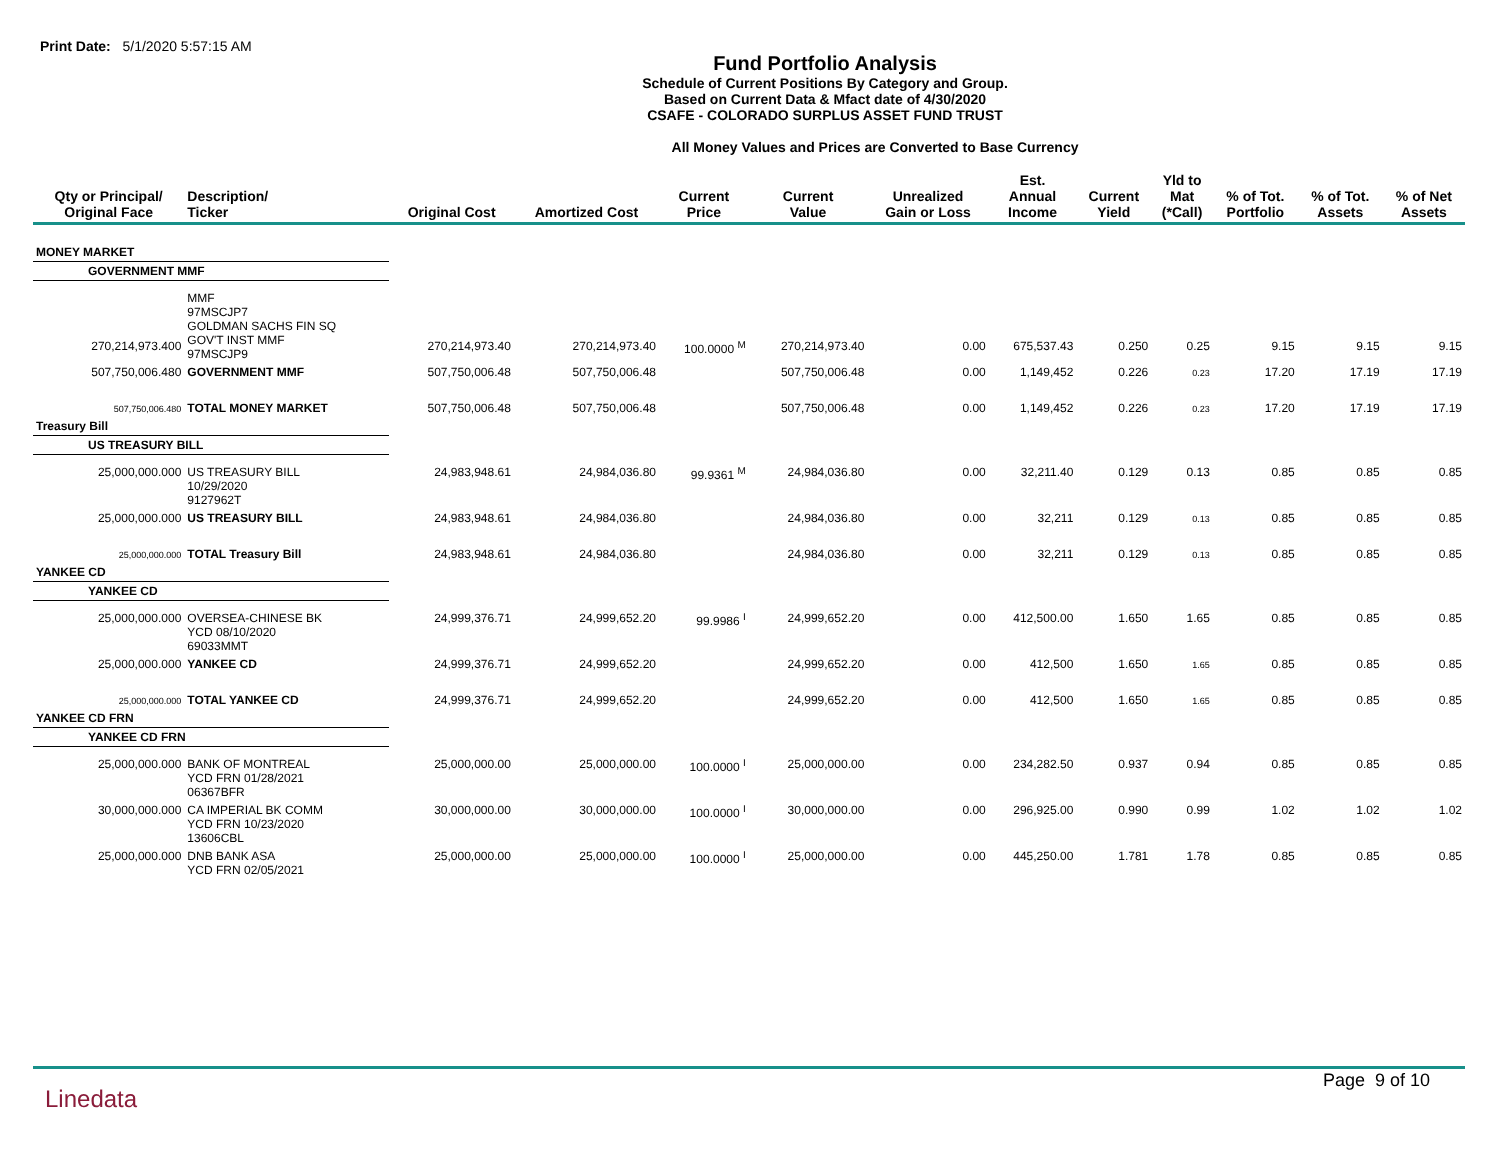Print Date: 5/1/2020 5:57:15 AM
Fund Portfolio Analysis
Schedule of Current Positions By Category and Group.
Based on Current Data & Mfact date of 4/30/2020
CSAFE - COLORADO SURPLUS ASSET FUND TRUST
All Money Values and Prices are Converted to Base Currency
| Qty or Principal/ Original Face | Description/ Ticker | Original Cost | Amortized Cost | Current Price | Current Value | Unrealized Gain or Loss | Est. Annual Income | Current Yield | Yld to Mat (*Call) | % of Tot. Portfolio | % of Tot. Assets | % of Net Assets |
| --- | --- | --- | --- | --- | --- | --- | --- | --- | --- | --- | --- | --- |
| MONEY MARKET | | | | | | | | | | | | |
| GOVERNMENT MMF | | | | | | | | | | | | |
| 270,214,973.400 | MMF 97MSCJP7 GOLDMAN SACHS FIN SQ GOV'T INST MMF 97MSCJP9 | 270,214,973.40 | 270,214,973.40 | 100.0000 <sup>M</sup> | 270,214,973.40 | 0.00 | 675,537.43 | 0.250 | 0.25 | 9.15 | 9.15 | 9.15 |
| 507,750,006.480 | GOVERNMENT MMF | 507,750,006.48 | 507,750,006.48 | | 507,750,006.48 | 0.00 | 1,149,452 | 0.226 | 0.23 | 17.20 | 17.19 | 17.19 |
| 507,750,006.480 | TOTAL MONEY MARKET | 507,750,006.48 | 507,750,006.48 | | 507,750,006.48 | 0.00 | 1,149,452 | 0.226 | 0.23 | 17.20 | 17.19 | 17.19 |
| Treasury Bill | | | | | | | | | | | | |
| US TREASURY BILL | | | | | | | | | | | | |
| 25,000,000.000 | US TREASURY BILL 10/29/2020 9127962T | 24,983,948.61 | 24,984,036.80 | 99.9361 <sup>M</sup> | 24,984,036.80 | 0.00 | 32,211.40 | 0.129 | 0.13 | 0.85 | 0.85 | 0.85 |
| 25,000,000.000 | US TREASURY BILL | 24,983,948.61 | 24,984,036.80 | | 24,984,036.80 | 0.00 | 32,211 | 0.129 | 0.13 | 0.85 | 0.85 | 0.85 |
| 25,000,000.000 | TOTAL Treasury Bill | 24,983,948.61 | 24,984,036.80 | | 24,984,036.80 | 0.00 | 32,211 | 0.129 | 0.13 | 0.85 | 0.85 | 0.85 |
| YANKEE CD | | | | | | | | | | | | |
| YANKEE CD | | | | | | | | | | | | |
| 25,000,000.000 | OVERSEA-CHINESE BK YCD 08/10/2020 69033MMT | 24,999,376.71 | 24,999,652.20 | 99.9986 <sup>I</sup> | 24,999,652.20 | 0.00 | 412,500.00 | 1.650 | 1.65 | 0.85 | 0.85 | 0.85 |
| 25,000,000.000 | YANKEE CD | 24,999,376.71 | 24,999,652.20 | | 24,999,652.20 | 0.00 | 412,500 | 1.650 | 1.65 | 0.85 | 0.85 | 0.85 |
| 25,000,000.000 | TOTAL YANKEE CD | 24,999,376.71 | 24,999,652.20 | | 24,999,652.20 | 0.00 | 412,500 | 1.650 | 1.65 | 0.85 | 0.85 | 0.85 |
| YANKEE CD FRN | | | | | | | | | | | | |
| YANKEE CD FRN | | | | | | | | | | | | |
| 25,000,000.000 | BANK OF MONTREAL YCD FRN 01/28/2021 06367BFR | 25,000,000.00 | 25,000,000.00 | 100.0000 <sup>I</sup> | 25,000,000.00 | 0.00 | 234,282.50 | 0.937 | 0.94 | 0.85 | 0.85 | 0.85 |
| 30,000,000.000 | CA IMPERIAL BK COMM YCD FRN 10/23/2020 13606CBL | 30,000,000.00 | 30,000,000.00 | 100.0000 <sup>I</sup> | 30,000,000.00 | 0.00 | 296,925.00 | 0.990 | 0.99 | 1.02 | 1.02 | 1.02 |
| 25,000,000.000 | DNB BANK ASA YCD FRN 02/05/2021 | 25,000,000.00 | 25,000,000.00 | 100.0000 <sup>I</sup> | 25,000,000.00 | 0.00 | 445,250.00 | 1.781 | 1.78 | 0.85 | 0.85 | 0.85 |
Linedata
Page 9 of 10